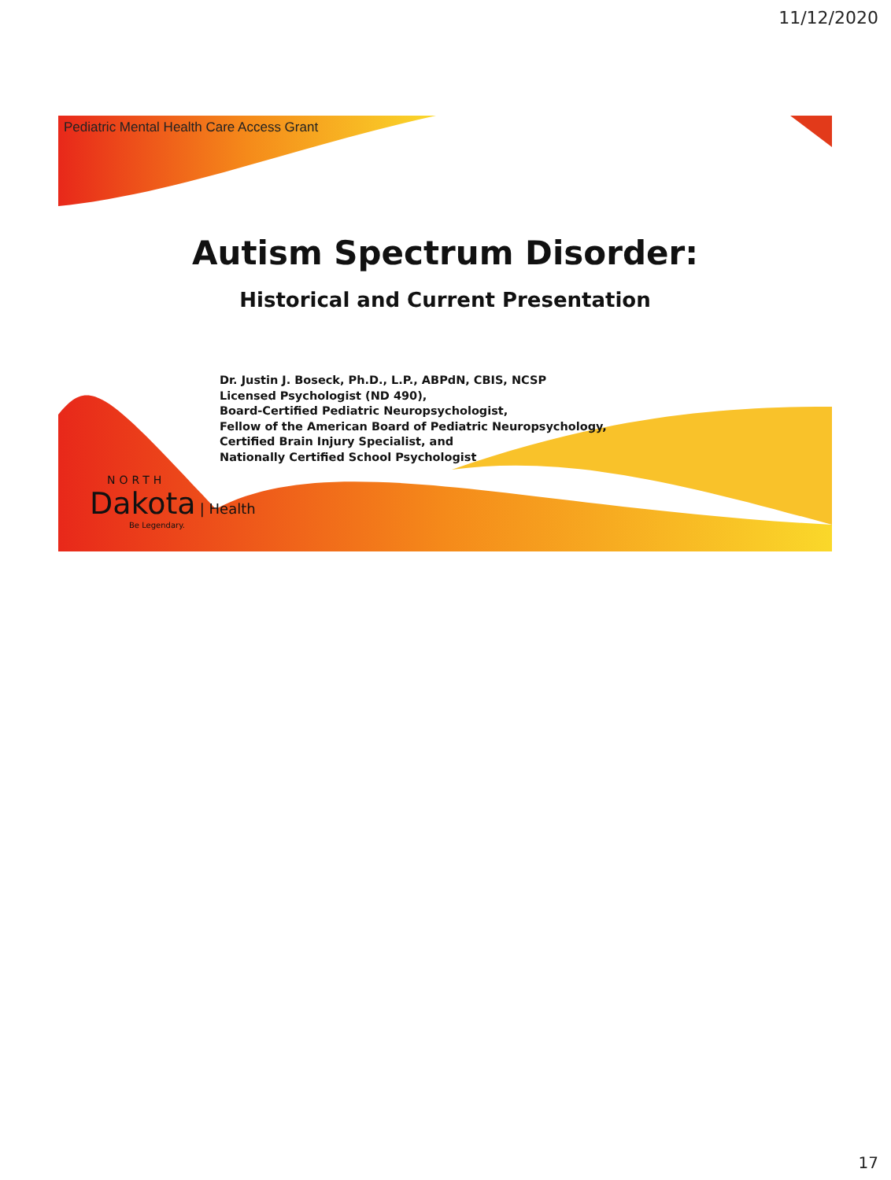11/12/2020
Pediatric Mental Health Care Access Grant
Autism Spectrum Disorder:
Historical and Current Presentation
Dr. Justin J. Boseck, Ph.D., L.P., ABPdN, CBIS, NCSP
Licensed Psychologist (ND 490),
Board-Certified Pediatric Neuropsychologist,
Fellow of the American Board of Pediatric Neuropsychology,
Certified Brain Injury Specialist, and
Nationally Certified School Psychologist
NORTH
Dakota | Health
Be Legendary.
17